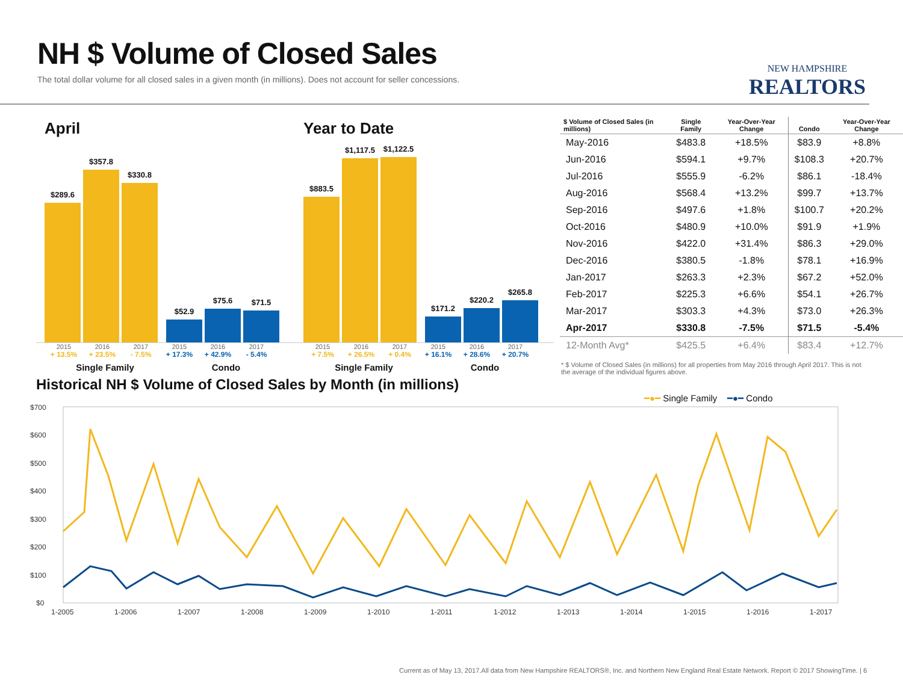NH $ Volume of Closed Sales
The total dollar volume for all closed sales in a given month (in millions). Does not account for seller concessions.
NEW HAMPSHIRE
REALTORS
April
$289.6
$357.8
$330.8
$52.9
$75.6
$71.5
2015 2016 2017 2015 2016 2017
+ 13.5% + 23.5% - 7.5% + 17.3% + 42.9% - 5.4%
Single Family Condo
Year to Date
$883.5
$1,117.5
$1,122.5
$171.2
$220.2
$265.8
2015 2016 2017 2015 2016 2017
+ 7.5% + 26.5% + 0.4% + 16.1% + 28.6% + 20.7%
Single Family Condo
| $ Volume of Closed Sales (in millions) | Single Family | Year-Over-Year Change | Condo | Year-Over-Year Change |
| --- | --- | --- | --- | --- |
| May-2016 | $483.8 | +18.5% | $83.9 | +8.8% |
| Jun-2016 | $594.1 | +9.7% | $108.3 | +20.7% |
| Jul-2016 | $555.9 | -6.2% | $86.1 | -18.4% |
| Aug-2016 | $568.4 | +13.2% | $99.7 | +13.7% |
| Sep-2016 | $497.6 | +1.8% | $100.7 | +20.2% |
| Oct-2016 | $480.9 | +10.0% | $91.9 | +1.9% |
| Nov-2016 | $422.0 | +31.4% | $86.3 | +29.0% |
| Dec-2016 | $380.5 | -1.8% | $78.1 | +16.9% |
| Jan-2017 | $263.3 | +2.3% | $67.2 | +52.0% |
| Feb-2017 | $225.3 | +6.6% | $54.1 | +26.7% |
| Mar-2017 | $303.3 | +4.3% | $73.0 | +26.3% |
| Apr-2017 | $330.8 | -7.5% | $71.5 | -5.4% |
| 12-Month Avg* | $425.5 | +6.4% | $83.4 | +12.7% |
* $ Volume of Closed Sales (in millions) for all properties from May 2016 through April 2017. This is not the average of the individual figures above.
Historical NH $ Volume of Closed Sales by Month (in millions)
━●━ Single Family ━●━ Condo
$700
$600
$500
$400
$300
$200
$100
$0
1-2005
1-2006
1-2007
1-2008
1-2009
1-2010
1-2011
1-2012
1-2013
1-2014
1-2015
1-2016
1-2017
Current as of May 13, 2017.All data from New Hampshire REALTORS®, Inc. and Northern New England Real Estate Network. Report © 2017 ShowingTime. | 6